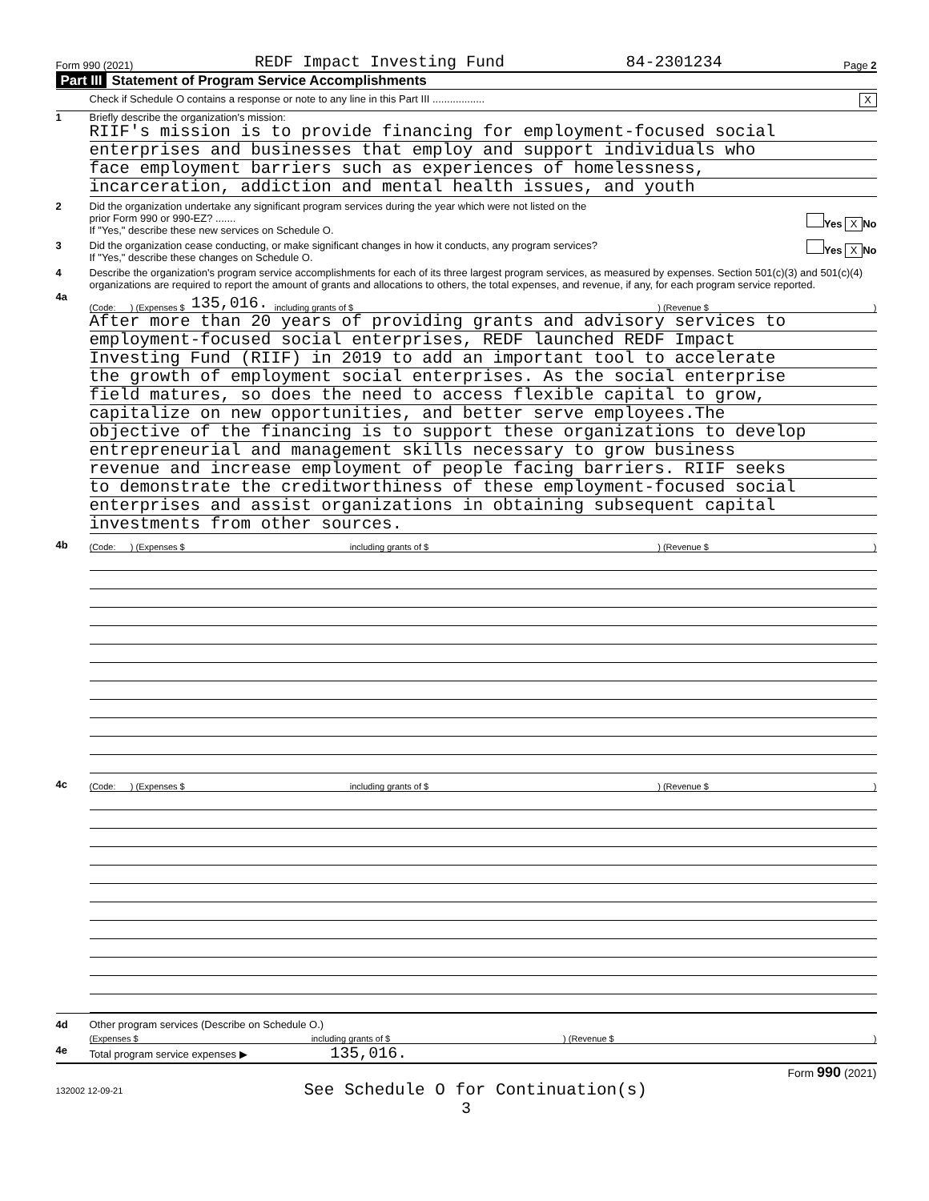Form 990 (2021) REDF Impact Investing Fund 84-2301234 Page 2
Part III Statement of Program Service Accomplishments
Check if Schedule O contains a response or note to any line in this Part III ..................
X
1 Briefly describe the organization's mission:
RIIF's mission is to provide financing for employment-focused social
enterprises and businesses that employ and support individuals who
face employment barriers such as experiences of homelessness,
incarceration, addiction and mental health issues, and youth
2 Did the organization undertake any significant program services during the year which were not listed on the
prior Form 990 or 990-EZ? .......
If "Yes," describe these new services on Schedule O.
Yes X No
3 Did the organization cease conducting, or make significant changes in how it conducts, any program services?
If "Yes," describe these changes on Schedule O.
Yes X No
4 Describe the organization's program service accomplishments for each of its three largest program services, as measured by expenses. Section 501(c)(3) and 501(c)(4) organizations are required to report the amount of grants and allocations to others, the total expenses, and revenue, if any, for each program service reported.
4a
(Code: ) (Expenses $ 135,016. including grants of $ ) (Revenue $ )
After more than 20 years of providing grants and advisory services to
employment-focused social enterprises, REDF launched REDF Impact
Investing Fund (RIIF) in 2019 to add an important tool to accelerate
the growth of employment social enterprises. As the social enterprise
field matures, so does the need to access flexible capital to grow,
capitalize on new opportunities, and better serve employees.The
objective of the financing is to support these organizations to develop
entrepreneurial and management skills necessary to grow business
revenue and increase employment of people facing barriers. RIIF seeks
to demonstrate the creditworthiness of these employment-focused social
enterprises and assist organizations in obtaining subsequent capital
investments from other sources.
4b
(Code: ) (Expenses $ including grants of $ ) (Revenue $ )
4c
(Code: ) (Expenses $ including grants of $ ) (Revenue $ )
4d Other program services (Describe on Schedule O.)
(Expenses $ including grants of $ ) (Revenue $ )
4e Total program service expenses ▶ 135,016.
Form 990 (2021)
132002 12-09-21 See Schedule O for Continuation(s)
3